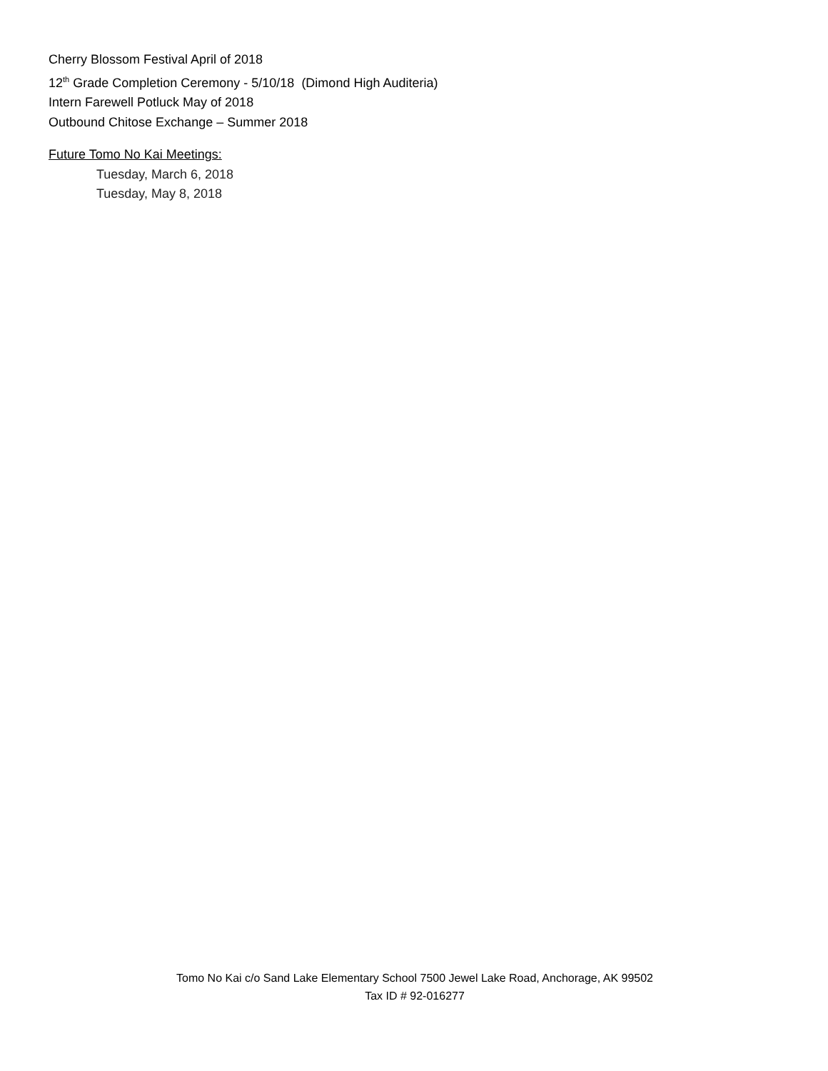Cherry Blossom Festival April of 2018
12<sup>th</sup> Grade Completion Ceremony - 5/10/18 (Dimond High Auditeria)
Intern Farewell Potluck May of 2018
Outbound Chitose Exchange – Summer 2018
Future Tomo No Kai Meetings:
Tuesday, March 6, 2018
Tuesday, May 8, 2018
Tomo No Kai c/o Sand Lake Elementary School 7500 Jewel Lake Road, Anchorage, AK 99502
Tax ID # 92-016277